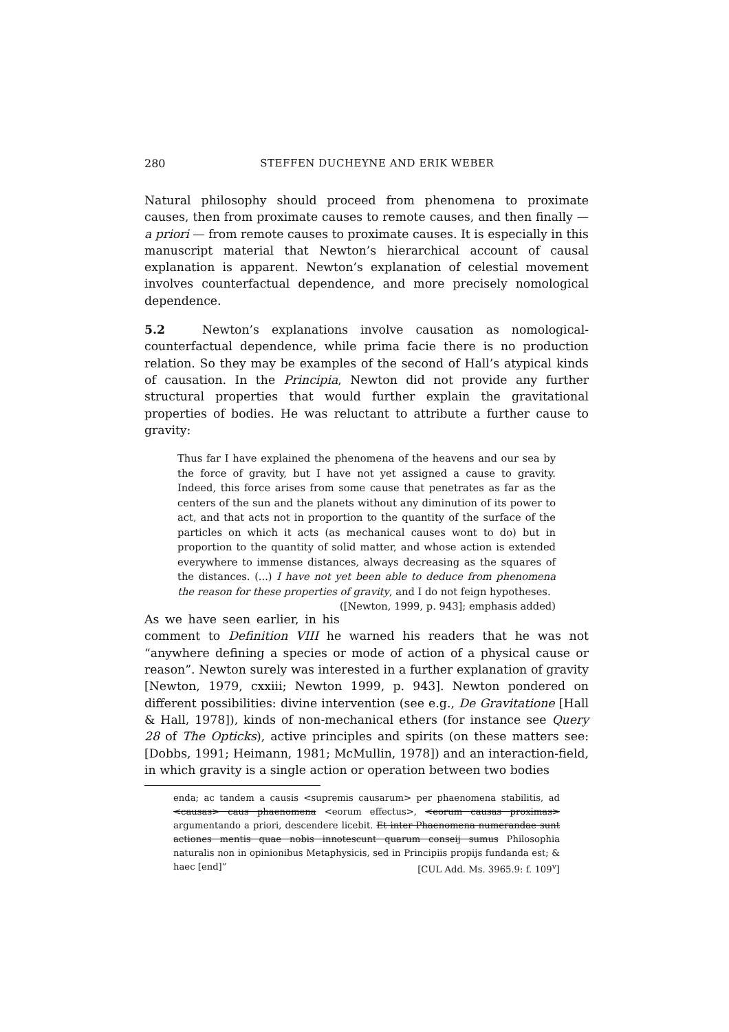280 STEFFEN DUCHEYNE AND ERIK WEBER
Natural philosophy should proceed from phenomena to proximate causes, then from proximate causes to remote causes, and then finally — a priori — from remote causes to proximate causes. It is especially in this manuscript material that Newton’s hierarchical account of causal explanation is apparent. Newton’s explanation of celestial movement involves counterfactual dependence, and more precisely nomological dependence.
5.2 Newton’s explanations involve causation as nomological-counterfactual dependence, while prima facie there is no production relation. So they may be examples of the second of Hall’s atypical kinds of causation. In the Principia, Newton did not provide any further structural properties that would further explain the gravitational properties of bodies. He was reluctant to attribute a further cause to gravity:
Thus far I have explained the phenomena of the heavens and our sea by the force of gravity, but I have not yet assigned a cause to gravity. Indeed, this force arises from some cause that penetrates as far as the centers of the sun and the planets without any diminution of its power to act, and that acts not in proportion to the quantity of the surface of the particles on which it acts (as mechanical causes wont to do) but in proportion to the quantity of solid matter, and whose action is extended everywhere to immense distances, always decreasing as the squares of the distances. (...) I have not yet been able to deduce from phenomena the reason for these properties of gravity, and I do not feign hypotheses. ([Newton, 1999, p. 943]; emphasis added)
As we have seen earlier, in his comment to Definition VIII he warned his readers that he was not “anywhere defining a species or mode of action of a physical cause or reason”. Newton surely was interested in a further explanation of gravity [Newton, 1979, cxxiii; Newton 1999, p. 943]. Newton pondered on different possibilities: divine intervention (see e.g., De Gravitatione [Hall & Hall, 1978]), kinds of non-mechanical ethers (for instance see Query 28 of The Opticks), active principles and spirits (on these matters see: [Dobbs, 1991; Heimann, 1981; McMullin, 1978]) and an interaction-field, in which gravity is a single action or operation between two bodies
enda; ac tandem a causis <supremis causarum> per phaenomena stabilitis, ad <causas> caus phaenomena <eorum effectus>, <eorum causas proximas> argumentando a priori, descendere licebit. Et inter Phaenomena numerandae sunt actiones mentis quae nobis innotescunt quarum conseij sumus Philosophia naturalis non in opinionibus Metaphysicis, sed in Principiis propijs fundanda est; & haec [end]” [CUL Add. Ms. 3965.9: f. 109<sup>v</sup>]